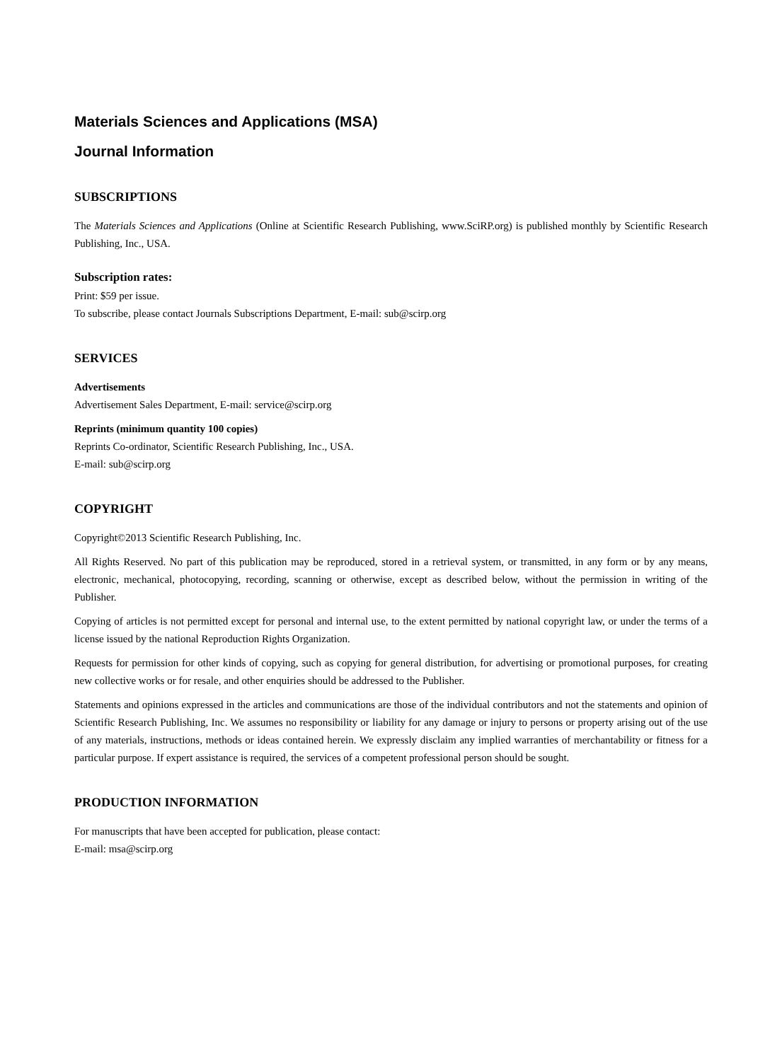Materials Sciences and Applications (MSA)
Journal Information
SUBSCRIPTIONS
The Materials Sciences and Applications (Online at Scientific Research Publishing, www.SciRP.org) is published monthly by Scientific Research Publishing, Inc., USA.
Subscription rates:
Print: $59 per issue.
To subscribe, please contact Journals Subscriptions Department, E-mail: sub@scirp.org
SERVICES
Advertisements
Advertisement Sales Department, E-mail: service@scirp.org
Reprints (minimum quantity 100 copies)
Reprints Co-ordinator, Scientific Research Publishing, Inc., USA.
E-mail: sub@scirp.org
COPYRIGHT
Copyright©2013 Scientific Research Publishing, Inc.
All Rights Reserved. No part of this publication may be reproduced, stored in a retrieval system, or transmitted, in any form or by any means, electronic, mechanical, photocopying, recording, scanning or otherwise, except as described below, without the permission in writing of the Publisher.
Copying of articles is not permitted except for personal and internal use, to the extent permitted by national copyright law, or under the terms of a license issued by the national Reproduction Rights Organization.
Requests for permission for other kinds of copying, such as copying for general distribution, for advertising or promotional purposes, for creating new collective works or for resale, and other enquiries should be addressed to the Publisher.
Statements and opinions expressed in the articles and communications are those of the individual contributors and not the statements and opinion of Scientific Research Publishing, Inc. We assumes no responsibility or liability for any damage or injury to persons or property arising out of the use of any materials, instructions, methods or ideas contained herein. We expressly disclaim any implied warranties of merchantability or fitness for a particular purpose. If expert assistance is required, the services of a competent professional person should be sought.
PRODUCTION INFORMATION
For manuscripts that have been accepted for publication, please contact:
E-mail: msa@scirp.org